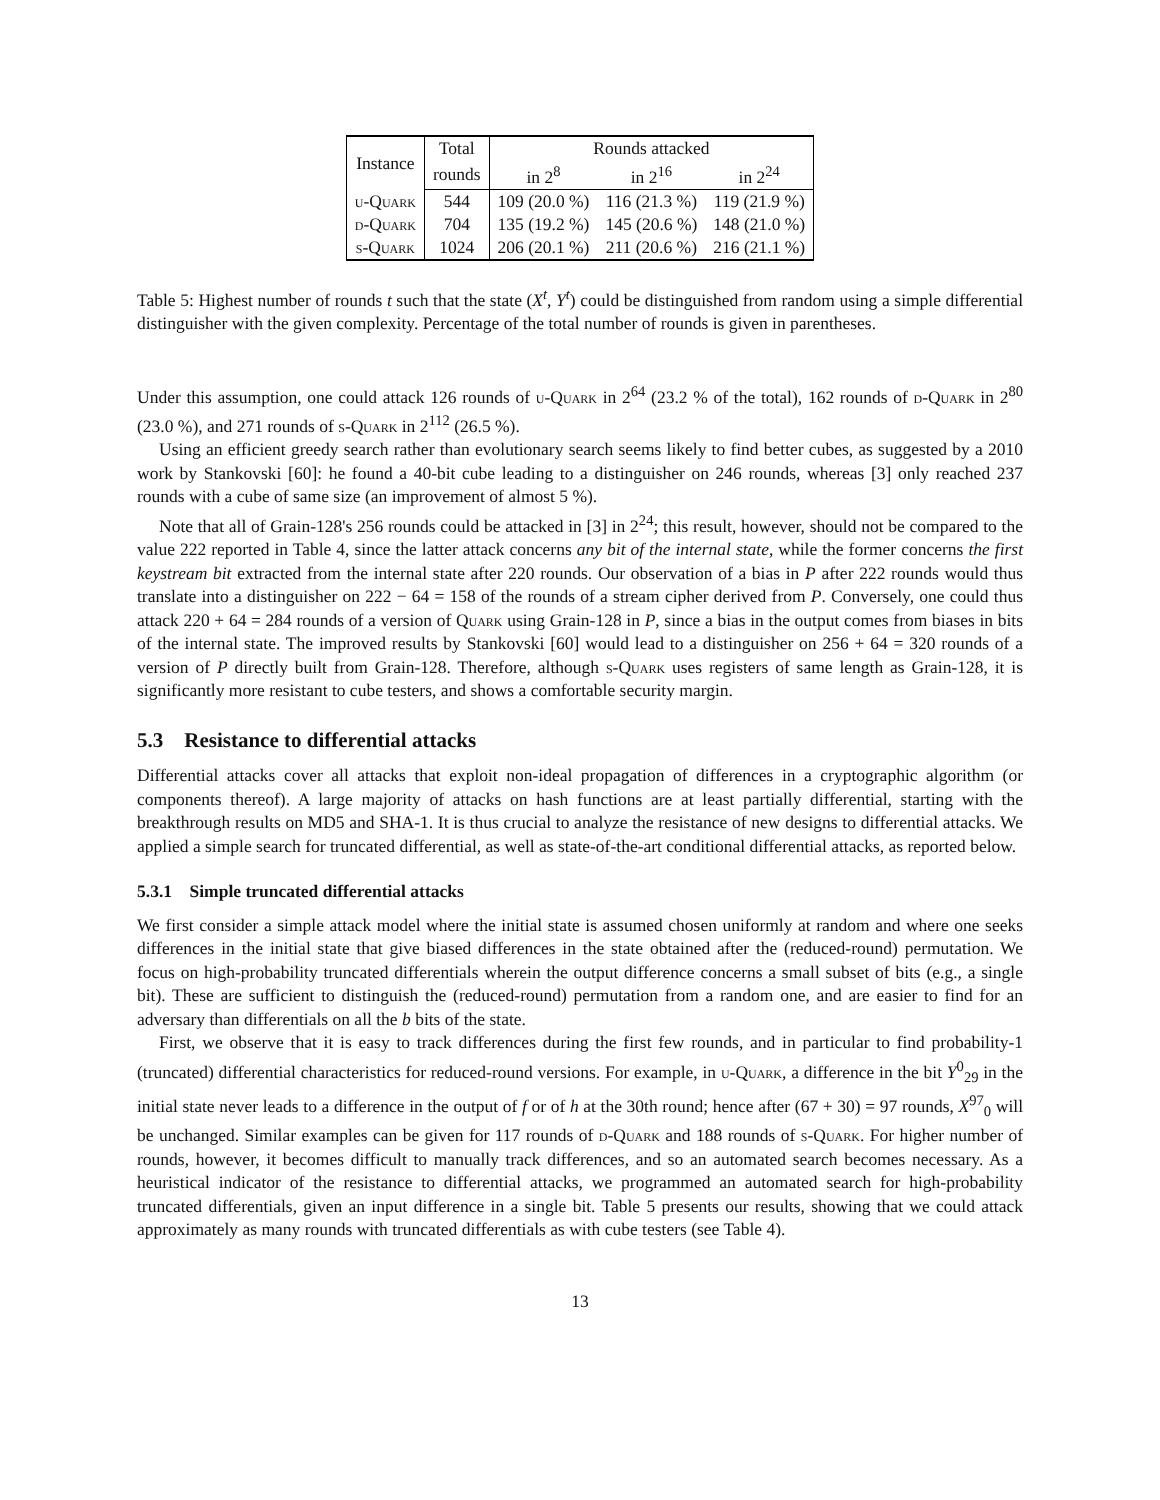| Instance | Total | Rounds attacked | | |
| --- | --- | --- | --- | --- |
| | rounds | in 2<sup>8</sup> | in 2<sup>16</sup> | in 2<sup>24</sup> |
| u-Quark | 544 | 109 (20.0 %) | 116 (21.3 %) | 119 (21.9 %) |
| d-Quark | 704 | 135 (19.2 %) | 145 (20.6 %) | 148 (21.0 %) |
| s-Quark | 1024 | 206 (20.1 %) | 211 (20.6 %) | 216 (21.1 %) |
Table 5: Highest number of rounds t such that the state (X<sup>t</sup>, Y<sup>t</sup>) could be distinguished from random using a simple differential distinguisher with the given complexity. Percentage of the total number of rounds is given in parentheses.
Under this assumption, one could attack 126 rounds of u-Quark in 2<sup>64</sup> (23.2 % of the total), 162 rounds of d-Quark in 2<sup>80</sup> (23.0 %), and 271 rounds of s-Quark in 2<sup>112</sup> (26.5 %).
Using an efficient greedy search rather than evolutionary search seems likely to find better cubes, as suggested by a 2010 work by Stankovski [60]: he found a 40-bit cube leading to a distinguisher on 246 rounds, whereas [3] only reached 237 rounds with a cube of same size (an improvement of almost 5 %).
Note that all of Grain-128's 256 rounds could be attacked in [3] in 2<sup>24</sup>; this result, however, should not be compared to the value 222 reported in Table 4, since the latter attack concerns any bit of the internal state, while the former concerns the first keystream bit extracted from the internal state after 220 rounds. Our observation of a bias in P after 222 rounds would thus translate into a distinguisher on 222 − 64 = 158 of the rounds of a stream cipher derived from P. Conversely, one could thus attack 220 + 64 = 284 rounds of a version of Quark using Grain-128 in P, since a bias in the output comes from biases in bits of the internal state. The improved results by Stankovski [60] would lead to a distinguisher on 256 + 64 = 320 rounds of a version of P directly built from Grain-128. Therefore, although s-Quark uses registers of same length as Grain-128, it is significantly more resistant to cube testers, and shows a comfortable security margin.
5.3 Resistance to differential attacks
Differential attacks cover all attacks that exploit non-ideal propagation of differences in a cryptographic algorithm (or components thereof). A large majority of attacks on hash functions are at least partially differential, starting with the breakthrough results on MD5 and SHA-1. It is thus crucial to analyze the resistance of new designs to differential attacks. We applied a simple search for truncated differential, as well as state-of-the-art conditional differential attacks, as reported below.
5.3.1 Simple truncated differential attacks
We first consider a simple attack model where the initial state is assumed chosen uniformly at random and where one seeks differences in the initial state that give biased differences in the state obtained after the (reduced-round) permutation. We focus on high-probability truncated differentials wherein the output difference concerns a small subset of bits (e.g., a single bit). These are sufficient to distinguish the (reduced-round) permutation from a random one, and are easier to find for an adversary than differentials on all the b bits of the state.
First, we observe that it is easy to track differences during the first few rounds, and in particular to find probability-1 (truncated) differential characteristics for reduced-round versions. For example, in u-Quark, a difference in the bit Y<sup>0</sup><sub>29</sub> in the initial state never leads to a difference in the output of f or of h at the 30th round; hence after (67 + 30) = 97 rounds, X<sup>97</sup><sub>0</sub> will be unchanged. Similar examples can be given for 117 rounds of d-Quark and 188 rounds of s-Quark. For higher number of rounds, however, it becomes difficult to manually track differences, and so an automated search becomes necessary. As a heuristical indicator of the resistance to differential attacks, we programmed an automated search for high-probability truncated differentials, given an input difference in a single bit. Table 5 presents our results, showing that we could attack approximately as many rounds with truncated differentials as with cube testers (see Table 4).
13